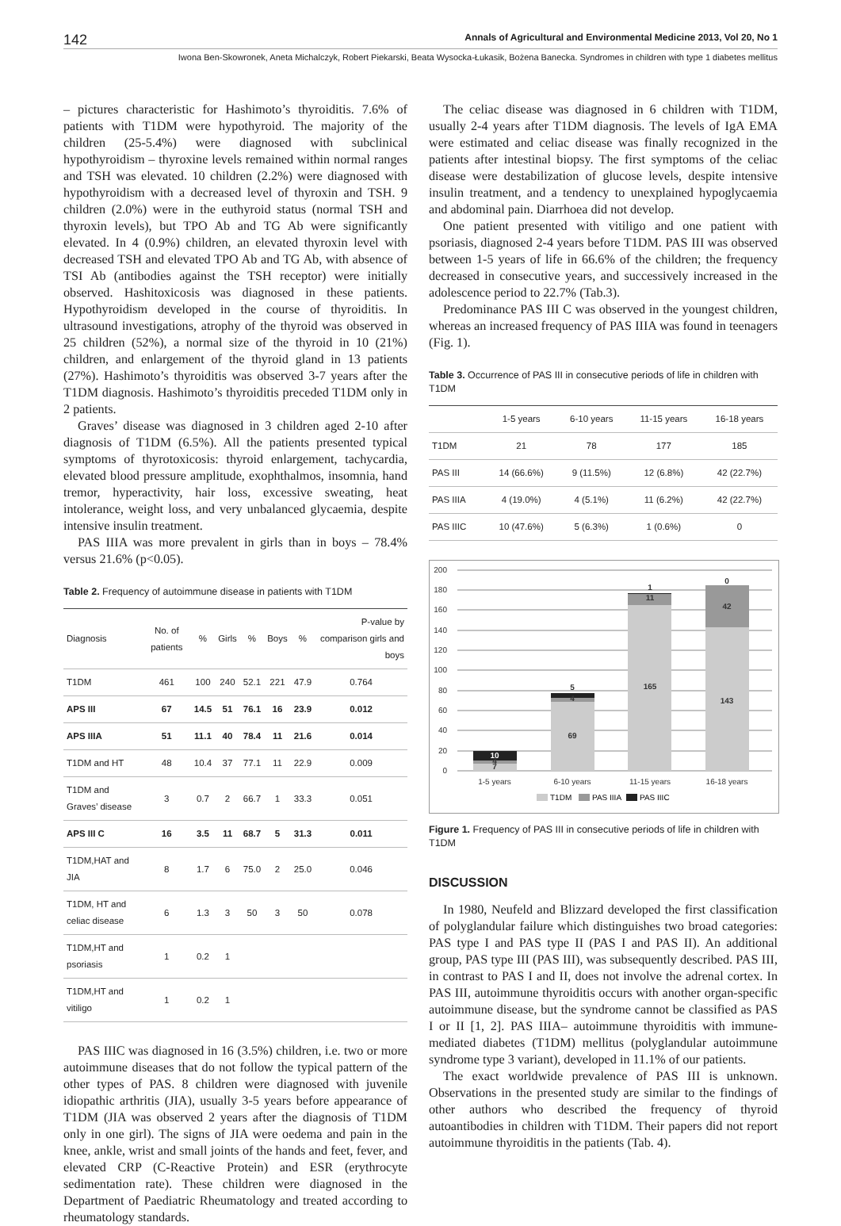142 Annals of Agricultural and Environmental Medicine 2013, Vol 20, No 1
Iwona Ben-Skowronek, Aneta Michalczyk, Robert Piekarski, Beata Wysocka-Łukasik, Bożena Banecka. Syndromes in children with type 1 diabetes mellitus
– pictures characteristic for Hashimoto’s thyroiditis. 7.6% of patients with T1DM were hypothyroid. The majority of the children (25-5.4%) were diagnosed with subclinical hypothyroidism – thyroxine levels remained within normal ranges and TSH was elevated. 10 children (2.2%) were diagnosed with hypothyroidism with a decreased level of thyroxin and TSH. 9 children (2.0%) were in the euthyroid status (normal TSH and thyroxin levels), but TPO Ab and TG Ab were significantly elevated. In 4 (0.9%) children, an elevated thyroxin level with decreased TSH and elevated TPO Ab and TG Ab, with absence of TSI Ab (antibodies against the TSH receptor) were initially observed. Hashitoxicosis was diagnosed in these patients. Hypothyroidism developed in the course of thyroiditis. In ultrasound investigations, atrophy of the thyroid was observed in 25 children (52%), a normal size of the thyroid in 10 (21%) children, and enlargement of the thyroid gland in 13 patients (27%). Hashimoto’s thyroiditis was observed 3-7 years after the T1DM diagnosis. Hashimoto’s thyroiditis preceded T1DM only in 2 patients.
Graves’ disease was diagnosed in 3 children aged 2-10 after diagnosis of T1DM (6.5%). All the patients presented typical symptoms of thyrotoxicosis: thyroid enlargement, tachycardia, elevated blood pressure amplitude, exophthalmos, insomnia, hand tremor, hyperactivity, hair loss, excessive sweating, heat intolerance, weight loss, and very unbalanced glycaemia, despite intensive insulin treatment.
PAS IIIA was more prevalent in girls than in boys – 78.4% versus 21.6% (p<0.05).
Table 2. Frequency of autoimmune disease in patients with T1DM
| Diagnosis | No. of patients | % | Girls | % | Boys | % | P-value by comparison girls and boys |
| --- | --- | --- | --- | --- | --- | --- | --- |
| T1DM | 461 | 100 | 240 | 52.1 | 221 | 47.9 | 0.764 |
| APS III | 67 | 14.5 | 51 | 76.1 | 16 | 23.9 | 0.012 |
| APS IIIA | 51 | 11.1 | 40 | 78.4 | 11 | 21.6 | 0.014 |
| T1DM and HT | 48 | 10.4 | 37 | 77.1 | 11 | 22.9 | 0.009 |
| T1DM and Graves’ disease | 3 | 0.7 | 2 | 66.7 | 1 | 33.3 | 0.051 |
| APS III C | 16 | 3.5 | 11 | 68.7 | 5 | 31.3 | 0.011 |
| T1DM,HAT and JIA | 8 | 1.7 | 6 | 75.0 | 2 | 25.0 | 0.046 |
| T1DM, HT and celiac disease | 6 | 1.3 | 3 | 50 | 3 | 50 | 0.078 |
| T1DM,HT and psoriasis | 1 | 0.2 | 1 | | | | |
| T1DM,HT and vitiligo | 1 | 0.2 | 1 | | | | |
PAS IIIC was diagnosed in 16 (3.5%) children, i.e. two or more autoimmune diseases that do not follow the typical pattern of the other types of PAS. 8 children were diagnosed with juvenile idiopathic arthritis (JIA), usually 3-5 years before appearance of T1DM (JIA was observed 2 years after the diagnosis of T1DM only in one girl). The signs of JIA were oedema and pain in the knee, ankle, wrist and small joints of the hands and feet, fever, and elevated CRP (C-Reactive Protein) and ESR (erythrocyte sedimentation rate). These children were diagnosed in the Department of Paediatric Rheumatology and treated according to rheumatology standards.
The celiac disease was diagnosed in 6 children with T1DM, usually 2-4 years after T1DM diagnosis. The levels of IgA EMA were estimated and celiac disease was finally recognized in the patients after intestinal biopsy. The first symptoms of the celiac disease were destabilization of glucose levels, despite intensive insulin treatment, and a tendency to unexplained hypoglycaemia and abdominal pain. Diarrhoea did not develop.
One patient presented with vitiligo and one patient with psoriasis, diagnosed 2-4 years before T1DM. PAS III was observed between 1-5 years of life in 66.6% of the children; the frequency decreased in consecutive years, and successively increased in the adolescence period to 22.7% (Tab.3).
Predominance PAS III C was observed in the youngest children, whereas an increased frequency of PAS IIIA was found in teenagers (Fig. 1).
Table 3. Occurrence of PAS III in consecutive periods of life in children with T1DM
| | 1-5 years | 6-10 years | 11-15 years | 16-18 years |
| --- | --- | --- | --- | --- |
| T1DM | 21 | 78 | 177 | 185 |
| PAS III | 14 (66.6%) | 9 (11.5%) | 12 (6.8%) | 42 (22.7%) |
| PAS IIIA | 4 (19.0%) | 4 (5.1%) | 11 (6.2%) | 42 (22.7%) |
| PAS IIIC | 10 (47.6%) | 5 (6.3%) | 1 (0.6%) | 0 |
200
180
160
140
120
100
80
60
40
20
0
7
4
10
69
4
5
165
11
1
143
42
0
1-5 years
6-10 years
11-15 years
16-18 years
T1DM
PAS IIIA
PAS IIIC
Figure 1. Frequency of PAS III in consecutive periods of life in children with T1DM
DISCUSSION
In 1980, Neufeld and Blizzard developed the first classification of polyglandular failure which distinguishes two broad categories: PAS type I and PAS type II (PAS I and PAS II). An additional group, PAS type III (PAS III), was subsequently described. PAS III, in contrast to PAS I and II, does not involve the adrenal cortex. In PAS III, autoimmune thyroiditis occurs with another organ-specific autoimmune disease, but the syndrome cannot be classified as PAS I or II [1, 2]. PAS IIIA– autoimmune thyroiditis with immune-mediated diabetes (T1DM) mellitus (polyglandular autoimmune syndrome type 3 variant), developed in 11.1% of our patients.
The exact worldwide prevalence of PAS III is unknown. Observations in the presented study are similar to the findings of other authors who described the frequency of thyroid autoantibodies in children with T1DM. Their papers did not report autoimmune thyroiditis in the patients (Tab. 4).